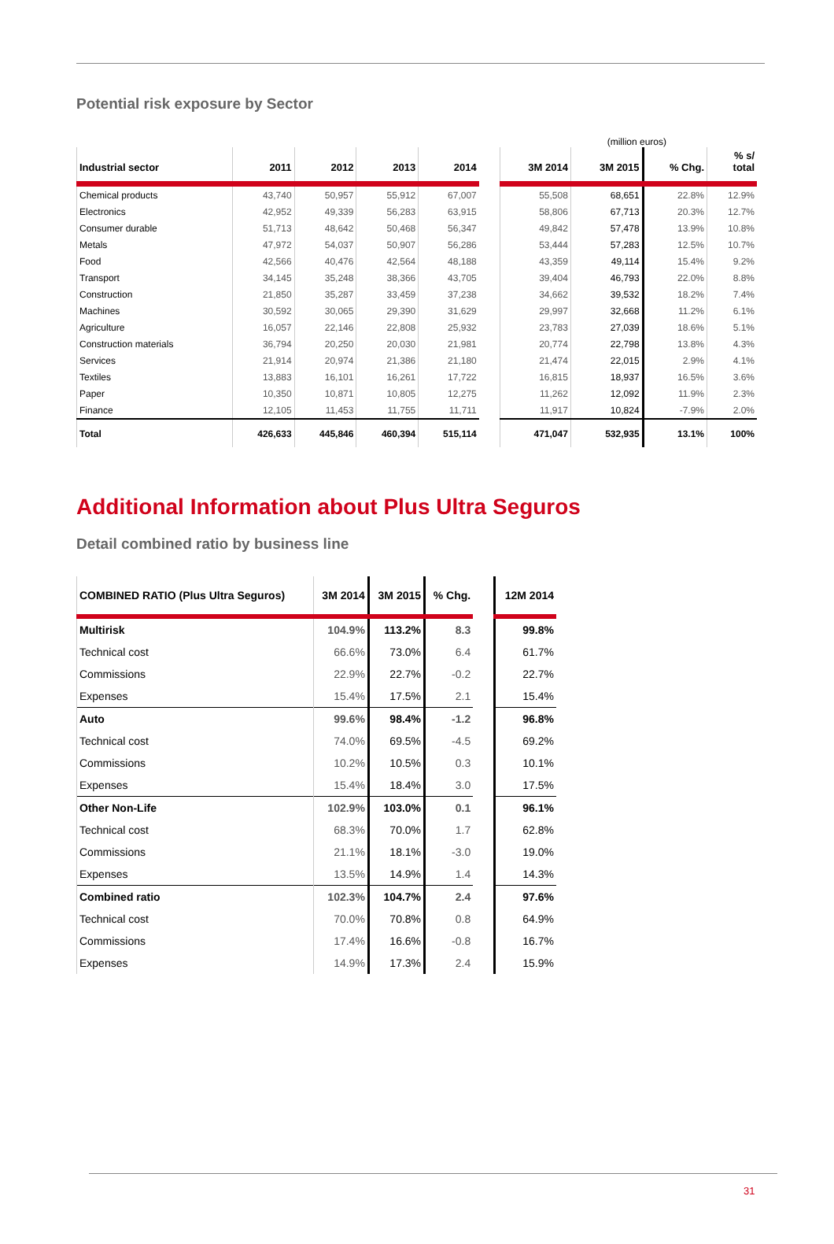Potential risk exposure by Sector
(million euros)
| Industrial sector | 2011 | 2012 | 2013 | 2014 | | 3M 2014 | 3M 2015 | % Chg. | % s/ total |
| --- | --- | --- | --- | --- | --- | --- | --- | --- | --- |
| Chemical products | 43,740 | 50,957 | 55,912 | 67,007 | | 55,508 | 68,651 | 22.8% | 12.9% |
| Electronics | 42,952 | 49,339 | 56,283 | 63,915 | | 58,806 | 67,713 | 20.3% | 12.7% |
| Consumer durable | 51,713 | 48,642 | 50,468 | 56,347 | | 49,842 | 57,478 | 13.9% | 10.8% |
| Metals | 47,972 | 54,037 | 50,907 | 56,286 | | 53,444 | 57,283 | 12.5% | 10.7% |
| Food | 42,566 | 40,476 | 42,564 | 48,188 | | 43,359 | 49,114 | 15.4% | 9.2% |
| Transport | 34,145 | 35,248 | 38,366 | 43,705 | | 39,404 | 46,793 | 22.0% | 8.8% |
| Construction | 21,850 | 35,287 | 33,459 | 37,238 | | 34,662 | 39,532 | 18.2% | 7.4% |
| Machines | 30,592 | 30,065 | 29,390 | 31,629 | | 29,997 | 32,668 | 11.2% | 6.1% |
| Agriculture | 16,057 | 22,146 | 22,808 | 25,932 | | 23,783 | 27,039 | 18.6% | 5.1% |
| Construction materials | 36,794 | 20,250 | 20,030 | 21,981 | | 20,774 | 22,798 | 13.8% | 4.3% |
| Services | 21,914 | 20,974 | 21,386 | 21,180 | | 21,474 | 22,015 | 2.9% | 4.1% |
| Textiles | 13,883 | 16,101 | 16,261 | 17,722 | | 16,815 | 18,937 | 16.5% | 3.6% |
| Paper | 10,350 | 10,871 | 10,805 | 12,275 | | 11,262 | 12,092 | 11.9% | 2.3% |
| Finance | 12,105 | 11,453 | 11,755 | 11,711 | | 11,917 | 10,824 | -7.9% | 2.0% |
| Total | 426,633 | 445,846 | 460,394 | 515,114 | | 471,047 | 532,935 | 13.1% | 100% |
Additional Information about Plus Ultra Seguros
Detail combined ratio by business line
| COMBINED RATIO (Plus Ultra Seguros) | 3M 2014 | 3M 2015 | % Chg. | | 12M 2014 |
| --- | --- | --- | --- | --- | --- |
| Multirisk | 104.9% | 113.2% | 8.3 | | 99.8% |
| Technical cost | 66.6% | 73.0% | 6.4 | | 61.7% |
| Commissions | 22.9% | 22.7% | -0.2 | | 22.7% |
| Expenses | 15.4% | 17.5% | 2.1 | | 15.4% |
| Auto | 99.6% | 98.4% | -1.2 | | 96.8% |
| Technical cost | 74.0% | 69.5% | -4.5 | | 69.2% |
| Commissions | 10.2% | 10.5% | 0.3 | | 10.1% |
| Expenses | 15.4% | 18.4% | 3.0 | | 17.5% |
| Other Non-Life | 102.9% | 103.0% | 0.1 | | 96.1% |
| Technical cost | 68.3% | 70.0% | 1.7 | | 62.8% |
| Commissions | 21.1% | 18.1% | -3.0 | | 19.0% |
| Expenses | 13.5% | 14.9% | 1.4 | | 14.3% |
| Combined ratio | 102.3% | 104.7% | 2.4 | | 97.6% |
| Technical cost | 70.0% | 70.8% | 0.8 | | 64.9% |
| Commissions | 17.4% | 16.6% | -0.8 | | 16.7% |
| Expenses | 14.9% | 17.3% | 2.4 | | 15.9% |
31